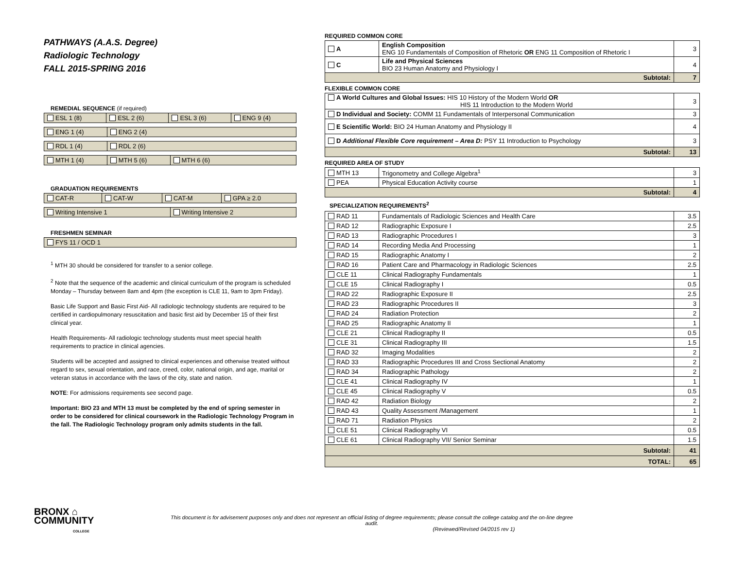PATHWAYS (A.A.S. Degree)
Radiologic Technology
FALL 2015-SPRING 2016
REMEDIAL SEQUENCE (if required)
| ESL 1 (8) | ESL 2 (6) | ESL 3 (6) | ENG 9 (4) |
| ENG 1 (4) | ENG 2 (4) |
| RDL 1 (4) | RDL 2 (6) |
| MTH 1 (4) | MTH 5 (6) | MTH 6 (6) |
GRADUATION REQUIREMENTS
| CAT-R | CAT-W | CAT-M | GPA ≥ 2.0 |
| Writing Intensive 1 | Writing Intensive 2 |
FRESHMEN SEMINAR
| FYS 11 / OCD 1 |
<sup>1</sup> MTH 30 should be considered for transfer to a senior college.
<sup>2</sup> Note that the sequence of the academic and clinical curriculum of the program is scheduled Monday – Thursday between 8am and 4pm (the exception is CLE 11, 9am to 3pm Friday).
Basic Life Support and Basic First Aid- All radiologic technology students are required to be certified in cardiopulmonary resuscitation and basic first aid by December 15 of their first clinical year.
Health Requirements- All radiologic technology students must meet special health requirements to practice in clinical agencies.
Students will be accepted and assigned to clinical experiences and otherwise treated without regard to sex, sexual orientation, and race, creed, color, national origin, and age, marital or veteran status in accordance with the laws of the city, state and nation.
NOTE: For admissions requirements see second page.
Important: BIO 23 and MTH 13 must be completed by the end of spring semester in order to be considered for clinical coursework in the Radiologic Technology Program in the fall. The Radiologic Technology program only admits students in the fall.
REQUIRED COMMON CORE
| A | English Composition ENG 10 Fundamentals of Composition of Rhetoric OR ENG 11 Composition of Rhetoric I | 3 |
| C | Life and Physical Sciences BIO 23 Human Anatomy and Physiology I | 4 |
| Subtotal: | | 7 |
FLEXIBLE COMMON CORE
| A World Cultures and Global Issues: HIS 10 History of the Modern World OR HIS 11 Introduction to the Modern World | 3 |
| D Individual and Society: COMM 11 Fundamentals of Interpersonal Communication | 3 |
| E Scientific World: BIO 24 Human Anatomy and Physiology II | 4 |
| D Additional Flexible Core requirement – Area D: PSY 11 Introduction to Psychology | 3 |
| Subtotal: | 13 |
REQUIRED AREA OF STUDY
| MTH 13 | Trigonometry and College Algebra<sup>1</sup> | 3 |
| PEA | Physical Education Activity course | 1 |
| Subtotal: | | 4 |
SPECIALIZATION REQUIREMENTS<sup>2</sup>
| RAD 11 | Fundamentals of Radiologic Sciences and Health Care | 3.5 |
| RAD 12 | Radiographic Exposure I | 2.5 |
| RAD 13 | Radiographic Procedures I | 3 |
| RAD 14 | Recording Media And Processing | 1 |
| RAD 15 | Radiographic Anatomy I | 2 |
| RAD 16 | Patient Care and Pharmacology in Radiologic Sciences | 2.5 |
| CLE 11 | Clinical Radiography Fundamentals | 1 |
| CLE 15 | Clinical Radiography I | 0.5 |
| RAD 22 | Radiographic Exposure II | 2.5 |
| RAD 23 | Radiographic Procedures II | 3 |
| RAD 24 | Radiation Protection | 2 |
| RAD 25 | Radiographic Anatomy II | 1 |
| CLE 21 | Clinical Radiography II | 0.5 |
| CLE 31 | Clinical Radiography III | 1.5 |
| RAD 32 | Imaging Modalities | 2 |
| RAD 33 | Radiographic Procedures III and Cross Sectional Anatomy | 2 |
| RAD 34 | Radiographic Pathology | 2 |
| CLE 41 | Clinical Radiography IV | 1 |
| CLE 45 | Clinical Radiography V | 0.5 |
| RAD 42 | Radiation Biology | 2 |
| RAD 43 | Quality Assessment /Management | 1 |
| RAD 71 | Radiation Physics | 2 |
| CLE 51 | Clinical Radiography VI | 0.5 |
| CLE 61 | Clinical Radiography VII/ Senior Seminar | 1.5 |
| Subtotal: | | 41 |
| TOTAL: | | 65 |
BRONX ⌂
COMMUNITY
COLLEGE
This document is for advisement purposes only and does not represent an official listing of degree requirements; please consult the college catalog and the on-line degree audit.
(Reviewed/Revised 04/2015 rev 1)